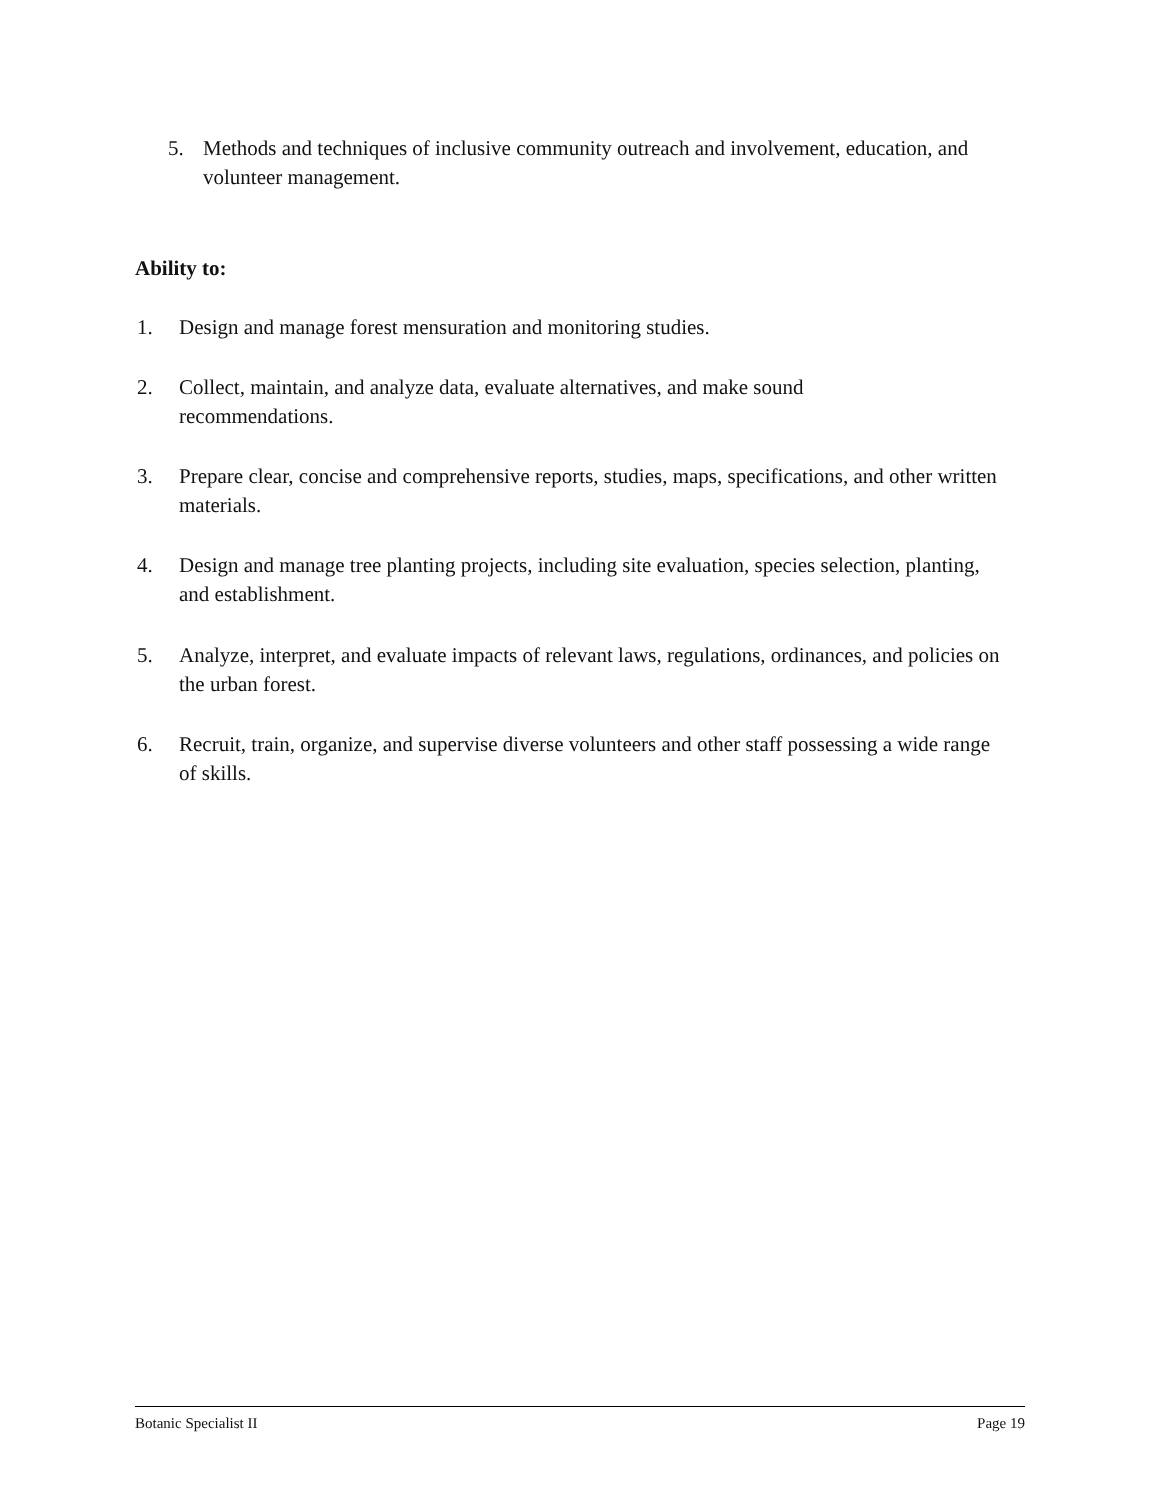5. Methods and techniques of inclusive community outreach and involvement, education, and volunteer management.
Ability to:
1. Design and manage forest mensuration and monitoring studies.
2. Collect, maintain, and analyze data, evaluate alternatives, and make sound
recommendations.
3. Prepare clear, concise and comprehensive reports, studies, maps, specifications, and other written materials.
4. Design and manage tree planting projects, including site evaluation, species selection, planting, and establishment.
5. Analyze, interpret, and evaluate impacts of relevant laws, regulations, ordinances, and policies on the urban forest.
6. Recruit, train, organize, and supervise diverse volunteers and other staff possessing a wide range of skills.
Botanic Specialist II Page 19